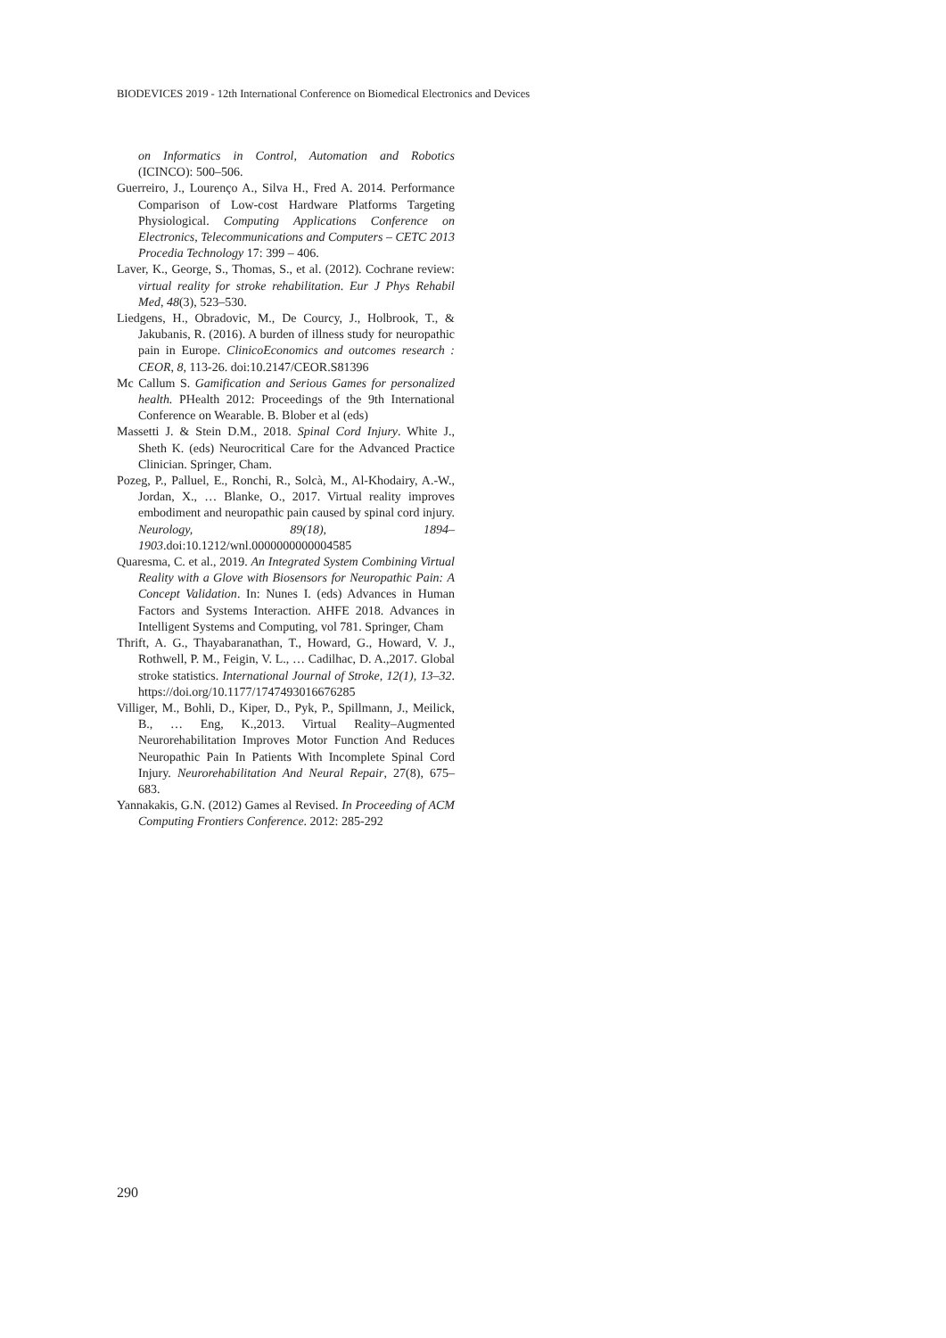BIODEVICES 2019 - 12th International Conference on Biomedical Electronics and Devices
on Informatics in Control, Automation and Robotics (ICINCO): 500–506.
Guerreiro, J., Lourenço A., Silva H., Fred A. 2014. Performance Comparison of Low-cost Hardware Platforms Targeting Physiological. Computing Applications Conference on Electronics, Telecommunications and Computers – CETC 2013 Procedia Technology 17: 399 – 406.
Laver, K., George, S., Thomas, S., et al. (2012). Cochrane review: virtual reality for stroke rehabilitation. Eur J Phys Rehabil Med, 48(3), 523–530.
Liedgens, H., Obradovic, M., De Courcy, J., Holbrook, T., & Jakubanis, R. (2016). A burden of illness study for neuropathic pain in Europe. ClinicoEconomics and outcomes research : CEOR, 8, 113-26. doi:10.2147/CEOR.S81396
Mc Callum S. Gamification and Serious Games for personalized health. PHealth 2012: Proceedings of the 9th International Conference on Wearable. B. Blober et al (eds)
Massetti J. & Stein D.M., 2018. Spinal Cord Injury. White J., Sheth K. (eds) Neurocritical Care for the Advanced Practice Clinician. Springer, Cham.
Pozeg, P., Palluel, E., Ronchi, R., Solcà, M., Al-Khodairy, A.-W., Jordan, X., … Blanke, O., 2017. Virtual reality improves embodiment and neuropathic pain caused by spinal cord injury. Neurology, 89(18), 1894–1903.doi:10.1212/wnl.0000000000004585
Quaresma, C. et al., 2019. An Integrated System Combining Virtual Reality with a Glove with Biosensors for Neuropathic Pain: A Concept Validation. In: Nunes I. (eds) Advances in Human Factors and Systems Interaction. AHFE 2018. Advances in Intelligent Systems and Computing, vol 781. Springer, Cham
Thrift, A. G., Thayabaranathan, T., Howard, G., Howard, V. J., Rothwell, P. M., Feigin, V. L., … Cadilhac, D. A.,2017. Global stroke statistics. International Journal of Stroke, 12(1), 13–32. https://doi.org/10.1177/1747493016676285
Villiger, M., Bohli, D., Kiper, D., Pyk, P., Spillmann, J., Meilick, B., … Eng, K.,2013. Virtual Reality–Augmented Neurorehabilitation Improves Motor Function And Reduces Neuropathic Pain In Patients With Incomplete Spinal Cord Injury. Neurorehabilitation And Neural Repair, 27(8), 675–683.
Yannakakis, G.N. (2012) Games al Revised. In Proceeding of ACM Computing Frontiers Conference. 2012: 285-292
290